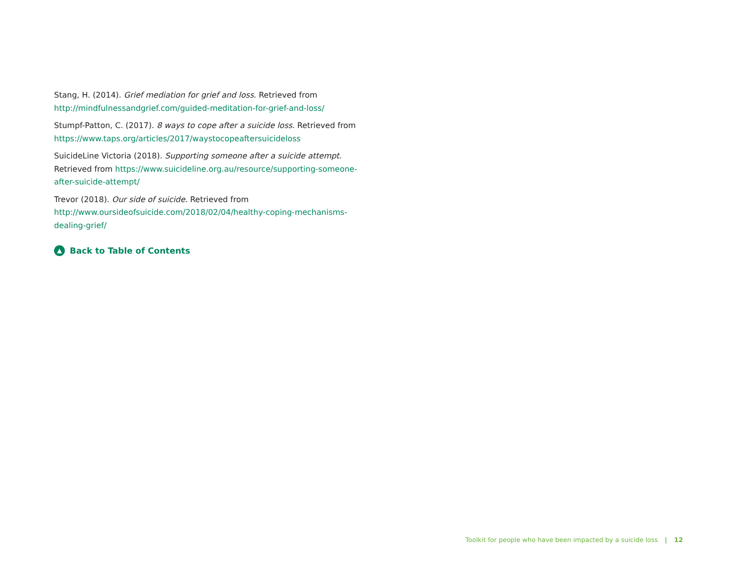Stang, H. (2014). Grief mediation for grief and loss. Retrieved from http://mindfulnessandgrief.com/guided-meditation-for-grief-and-loss/
Stumpf-Patton, C. (2017). 8 ways to cope after a suicide loss. Retrieved from https://www.taps.org/articles/2017/waystocopeaftersuicideloss
SuicideLine Victoria (2018). Supporting someone after a suicide attempt. Retrieved from https://www.suicideline.org.au/resource/supporting-someone-after-suicide-attempt/
Trevor (2018). Our side of suicide. Retrieved from http://www.oursideofsuicide.com/2018/02/04/healthy-coping-mechanisms-dealing-grief/
▲ Back to Table of Contents
Toolkit for people who have been impacted by a suicide loss | 12